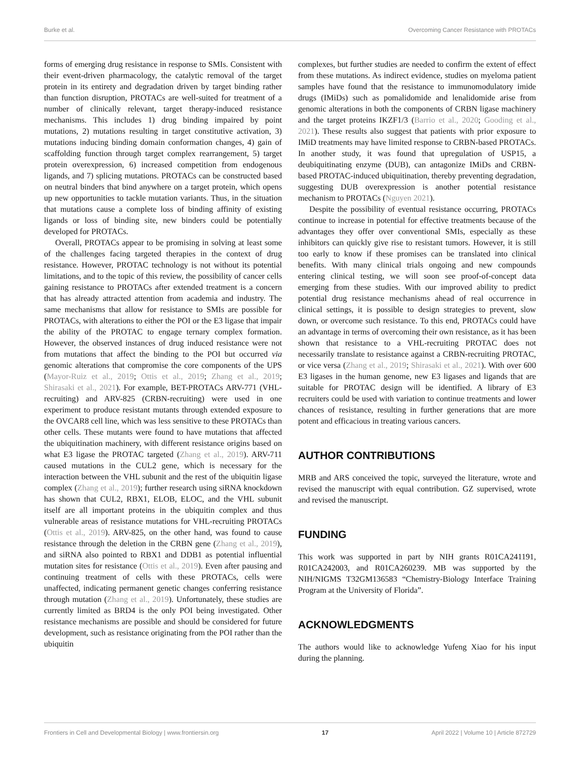Burke et al. Overcoming Cancer Resistance with PROTACs
forms of emerging drug resistance in response to SMIs. Consistent with their event-driven pharmacology, the catalytic removal of the target protein in its entirety and degradation driven by target binding rather than function disruption, PROTACs are well-suited for treatment of a number of clinically relevant, target therapy-induced resistance mechanisms. This includes 1) drug binding impaired by point mutations, 2) mutations resulting in target constitutive activation, 3) mutations inducing binding domain conformation changes, 4) gain of scaffolding function through target complex rearrangement, 5) target protein overexpression, 6) increased competition from endogenous ligands, and 7) splicing mutations. PROTACs can be constructed based on neutral binders that bind anywhere on a target protein, which opens up new opportunities to tackle mutation variants. Thus, in the situation that mutations cause a complete loss of binding affinity of existing ligands or loss of binding site, new binders could be potentially developed for PROTACs.
Overall, PROTACs appear to be promising in solving at least some of the challenges facing targeted therapies in the context of drug resistance. However, PROTAC technology is not without its potential limitations, and to the topic of this review, the possibility of cancer cells gaining resistance to PROTACs after extended treatment is a concern that has already attracted attention from academia and industry. The same mechanisms that allow for resistance to SMIs are possible for PROTACs, with alterations to either the POI or the E3 ligase that impair the ability of the PROTAC to engage ternary complex formation. However, the observed instances of drug induced resistance were not from mutations that affect the binding to the POI but occurred via genomic alterations that compromise the core components of the UPS (Mayor-Ruiz et al., 2019; Ottis et al., 2019; Zhang et al., 2019; Shirasaki et al., 2021). For example, BET-PROTACs ARV-771 (VHL-recruiting) and ARV-825 (CRBN-recruiting) were used in one experiment to produce resistant mutants through extended exposure to the OVCAR8 cell line, which was less sensitive to these PROTACs than other cells. These mutants were found to have mutations that affected the ubiquitination machinery, with different resistance origins based on what E3 ligase the PROTAC targeted (Zhang et al., 2019). ARV-711 caused mutations in the CUL2 gene, which is necessary for the interaction between the VHL subunit and the rest of the ubiquitin ligase complex (Zhang et al., 2019); further research using siRNA knockdown has shown that CUL2, RBX1, ELOB, ELOC, and the VHL subunit itself are all important proteins in the ubiquitin complex and thus vulnerable areas of resistance mutations for VHL-recruiting PROTACs (Ottis et al., 2019). ARV-825, on the other hand, was found to cause resistance through the deletion in the CRBN gene (Zhang et al., 2019), and siRNA also pointed to RBX1 and DDB1 as potential influential mutation sites for resistance (Ottis et al., 2019). Even after pausing and continuing treatment of cells with these PROTACs, cells were unaffected, indicating permanent genetic changes conferring resistance through mutation (Zhang et al., 2019). Unfortunately, these studies are currently limited as BRD4 is the only POI being investigated. Other resistance mechanisms are possible and should be considered for future development, such as resistance originating from the POI rather than the ubiquitin
complexes, but further studies are needed to confirm the extent of effect from these mutations. As indirect evidence, studies on myeloma patient samples have found that the resistance to immunomodulatory imide drugs (IMiDs) such as pomalidomide and lenalidomide arise from genomic alterations in both the components of CRBN ligase machinery and the target proteins IKZF1/3 (Barrio et al., 2020; Gooding et al., 2021). These results also suggest that patients with prior exposure to IMiD treatments may have limited response to CRBN-based PROTACs. In another study, it was found that upregulation of USP15, a deubiquitinating enzyme (DUB), can antagonize IMiDs and CRBN-based PROTAC-induced ubiquitination, thereby preventing degradation, suggesting DUB overexpression is another potential resistance mechanism to PROTACs (Nguyen 2021).
Despite the possibility of eventual resistance occurring, PROTACs continue to increase in potential for effective treatments because of the advantages they offer over conventional SMIs, especially as these inhibitors can quickly give rise to resistant tumors. However, it is still too early to know if these promises can be translated into clinical benefits. With many clinical trials ongoing and new compounds entering clinical testing, we will soon see proof-of-concept data emerging from these studies. With our improved ability to predict potential drug resistance mechanisms ahead of real occurrence in clinical settings, it is possible to design strategies to prevent, slow down, or overcome such resistance. To this end, PROTACs could have an advantage in terms of overcoming their own resistance, as it has been shown that resistance to a VHL-recruiting PROTAC does not necessarily translate to resistance against a CRBN-recruiting PROTAC, or vice versa (Zhang et al., 2019; Shirasaki et al., 2021). With over 600 E3 ligases in the human genome, new E3 ligases and ligands that are suitable for PROTAC design will be identified. A library of E3 recruiters could be used with variation to continue treatments and lower chances of resistance, resulting in further generations that are more potent and efficacious in treating various cancers.
AUTHOR CONTRIBUTIONS
MRB and ARS conceived the topic, surveyed the literature, wrote and revised the manuscript with equal contribution. GZ supervised, wrote and revised the manuscript.
FUNDING
This work was supported in part by NIH grants R01CA241191, R01CA242003, and R01CA260239. MB was supported by the NIH/NIGMS T32GM136583 “Chemistry-Biology Interface Training Program at the University of Florida”.
ACKNOWLEDGMENTS
The authors would like to acknowledge Yufeng Xiao for his input during the planning.
Frontiers in Cell and Developmental Biology | www.frontiersin.org 17 April 2022 | Volume 10 | Article 872729